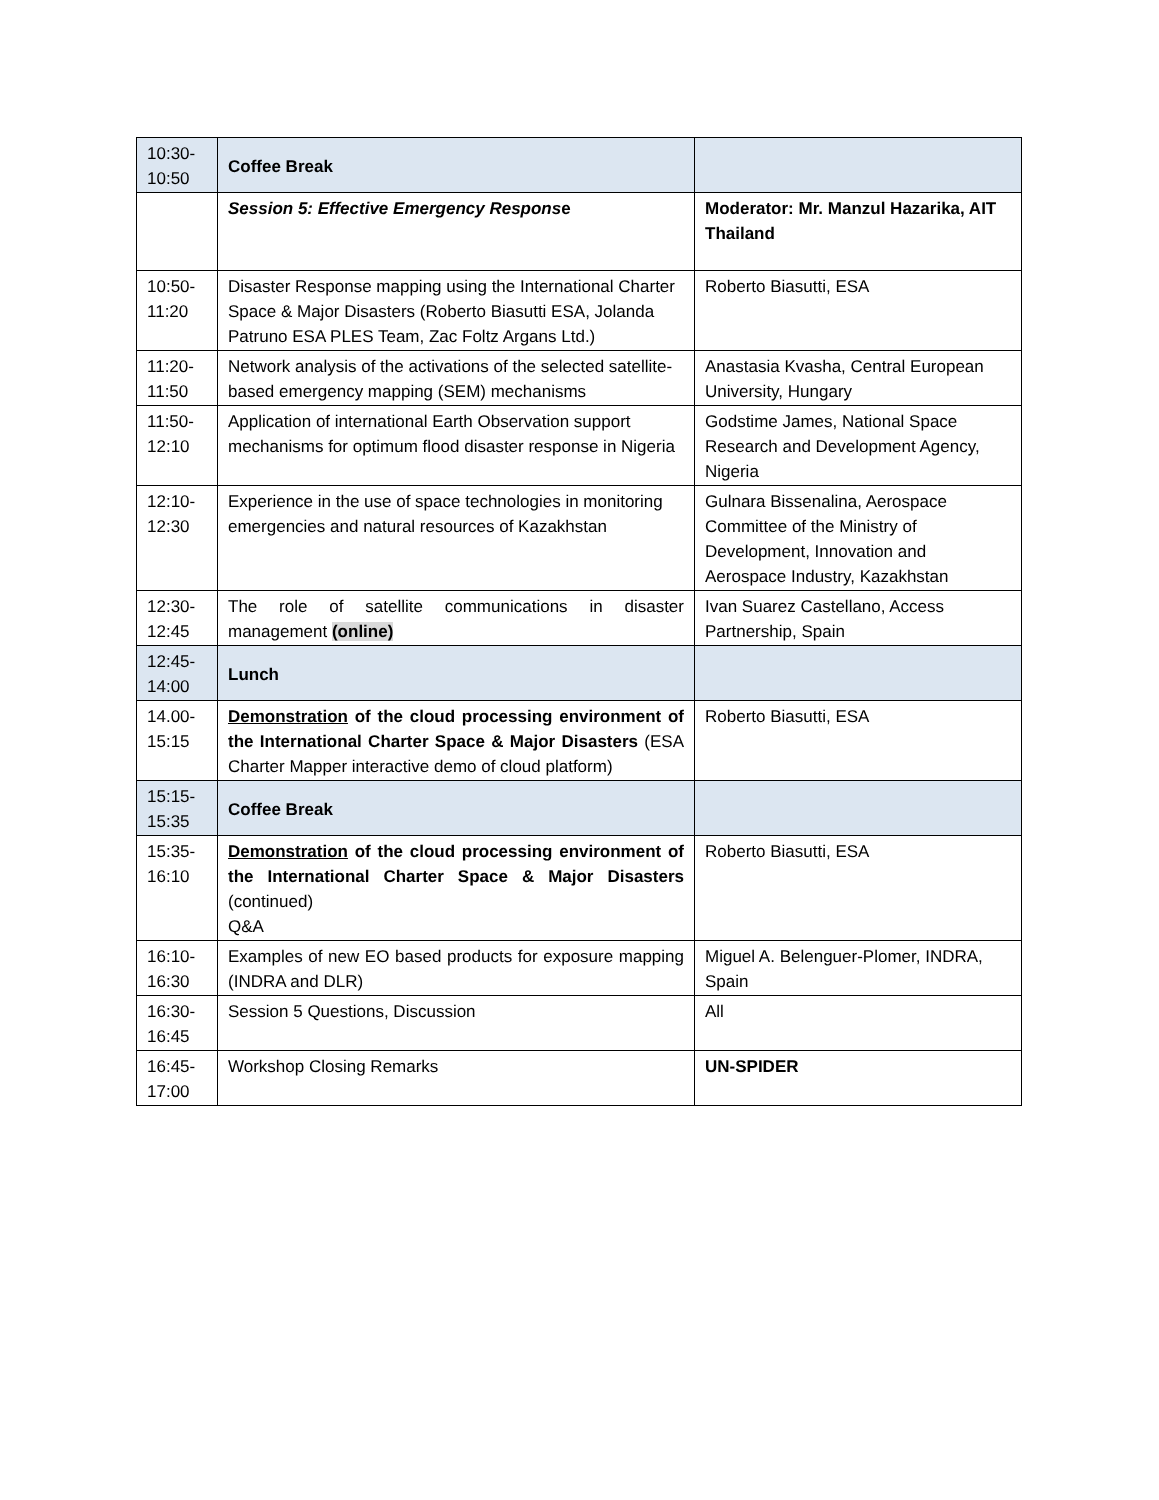| 10:30- 10:50 | Coffee Break | |
| | Session 5: Effective Emergency Respons e | Moderator: Mr. Manzul Hazarika, AIT Thailand |
| 10:50- 11:20 | Disaster Response mapping using the International Charter Space & Major Disasters (Roberto Biasutti ESA, Jolanda Patruno ESA PLES Team, Zac Foltz Argans Ltd.) | Roberto Biasutti, ESA |
| 11:20- 11:50 | Network analysis of the activations of the selected satellite-based emergency mapping (SEM) mechanisms | Anastasia Kvasha, Central European University, Hungary |
| 11:50- 12:10 | Application of international Earth Observation support mechanisms for optimum flood disaster response in Nigeria | Godstime James, National Space Research and Development Agency, Nigeria |
| 12:10- 12:30 | Experience in the use of space technologies in monitoring emergencies and natural resources of Kazakhstan | Gulnara Bissenalina, Aerospace Committee of the Ministry of Development, Innovation and Aerospace Industry, Kazakhstan |
| 12:30- 12:45 | The role of satellite communications in disaster management (online) | Ivan Suarez Castellano, Access Partnership, Spain |
| 12:45- 14:00 | Lunch | |
| 14.00- 15:15 | Demonstration of the cloud processing environment of the International Charter Space & Major Disasters (ESA Charter Mapper interactive demo of cloud platform) | Roberto Biasutti, ESA |
| 15:15- 15:35 | Coffee Break | |
| 15:35- 16:10 | Demonstration of the cloud processing environment of the International Charter Space & Major Disasters (continued) Q&A | Roberto Biasutti, ESA |
| 16:10- 16:30 | Examples of new EO based products for exposure mapping (INDRA and DLR) | Miguel A. Belenguer-Plomer, INDRA, Spain |
| 16:30- 16:45 | Session 5 Questions, Discussion | All |
| 16:45- 17:00 | Workshop Closing Remarks | UN-SPIDER |